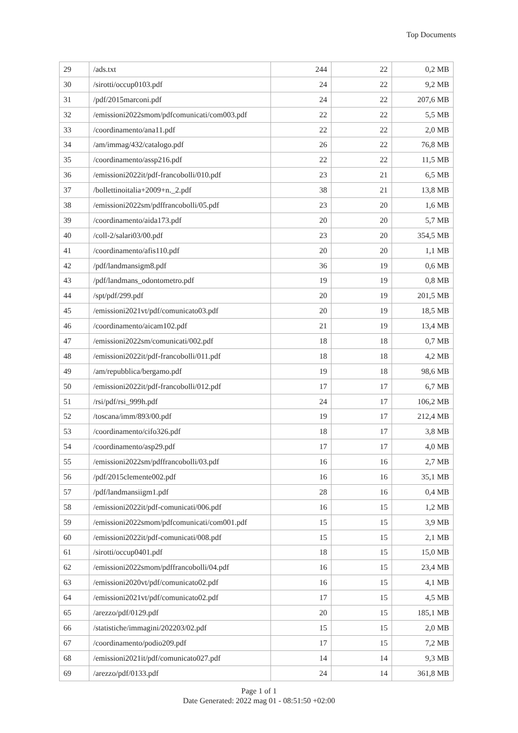Top Documents
| 29 | /ads.txt | 244 | 22 | 0,2 MB |
| 30 | /sirotti/occup0103.pdf | 24 | 22 | 9,2 MB |
| 31 | /pdf/2015marconi.pdf | 24 | 22 | 207,6 MB |
| 32 | /emissioni2022smom/pdfcomunicati/com003.pdf | 22 | 22 | 5,5 MB |
| 33 | /coordinamento/ana11.pdf | 22 | 22 | 2,0 MB |
| 34 | /am/immag/432/catalogo.pdf | 26 | 22 | 76,8 MB |
| 35 | /coordinamento/assp216.pdf | 22 | 22 | 11,5 MB |
| 36 | /emissioni2022it/pdf-francobolli/010.pdf | 23 | 21 | 6,5 MB |
| 37 | /bollettinoitalia+2009+n._2.pdf | 38 | 21 | 13,8 MB |
| 38 | /emissioni2022sm/pdffrancobolli/05.pdf | 23 | 20 | 1,6 MB |
| 39 | /coordinamento/aida173.pdf | 20 | 20 | 5,7 MB |
| 40 | /coll-2/salari03/00.pdf | 23 | 20 | 354,5 MB |
| 41 | /coordinamento/afis110.pdf | 20 | 20 | 1,1 MB |
| 42 | /pdf/landmansigm8.pdf | 36 | 19 | 0,6 MB |
| 43 | /pdf/landmans_odontometro.pdf | 19 | 19 | 0,8 MB |
| 44 | /spt/pdf/299.pdf | 20 | 19 | 201,5 MB |
| 45 | /emissioni2021vt/pdf/comunicato03.pdf | 20 | 19 | 18,5 MB |
| 46 | /coordinamento/aicam102.pdf | 21 | 19 | 13,4 MB |
| 47 | /emissioni2022sm/comunicati/002.pdf | 18 | 18 | 0,7 MB |
| 48 | /emissioni2022it/pdf-francobolli/011.pdf | 18 | 18 | 4,2 MB |
| 49 | /am/repubblica/bergamo.pdf | 19 | 18 | 98,6 MB |
| 50 | /emissioni2022it/pdf-francobolli/012.pdf | 17 | 17 | 6,7 MB |
| 51 | /rsi/pdf/rsi_999h.pdf | 24 | 17 | 106,2 MB |
| 52 | /toscana/imm/893/00.pdf | 19 | 17 | 212,4 MB |
| 53 | /coordinamento/cifo326.pdf | 18 | 17 | 3,8 MB |
| 54 | /coordinamento/asp29.pdf | 17 | 17 | 4,0 MB |
| 55 | /emissioni2022sm/pdffrancobolli/03.pdf | 16 | 16 | 2,7 MB |
| 56 | /pdf/2015clemente002.pdf | 16 | 16 | 35,1 MB |
| 57 | /pdf/landmansiigm1.pdf | 28 | 16 | 0,4 MB |
| 58 | /emissioni2022it/pdf-comunicati/006.pdf | 16 | 15 | 1,2 MB |
| 59 | /emissioni2022smom/pdfcomunicati/com001.pdf | 15 | 15 | 3,9 MB |
| 60 | /emissioni2022it/pdf-comunicati/008.pdf | 15 | 15 | 2,1 MB |
| 61 | /sirotti/occup0401.pdf | 18 | 15 | 15,0 MB |
| 62 | /emissioni2022smom/pdffrancobolli/04.pdf | 16 | 15 | 23,4 MB |
| 63 | /emissioni2020vt/pdf/comunicato02.pdf | 16 | 15 | 4,1 MB |
| 64 | /emissioni2021vt/pdf/comunicato02.pdf | 17 | 15 | 4,5 MB |
| 65 | /arezzo/pdf/0129.pdf | 20 | 15 | 185,1 MB |
| 66 | /statistiche/immagini/202203/02.pdf | 15 | 15 | 2,0 MB |
| 67 | /coordinamento/podio209.pdf | 17 | 15 | 7,2 MB |
| 68 | /emissioni2021it/pdf/comunicato027.pdf | 14 | 14 | 9,3 MB |
| 69 | /arezzo/pdf/0133.pdf | 24 | 14 | 361,8 MB |
Page 1 of 1
Date Generated: 2022 mag 01 - 08:51:50 +02:00